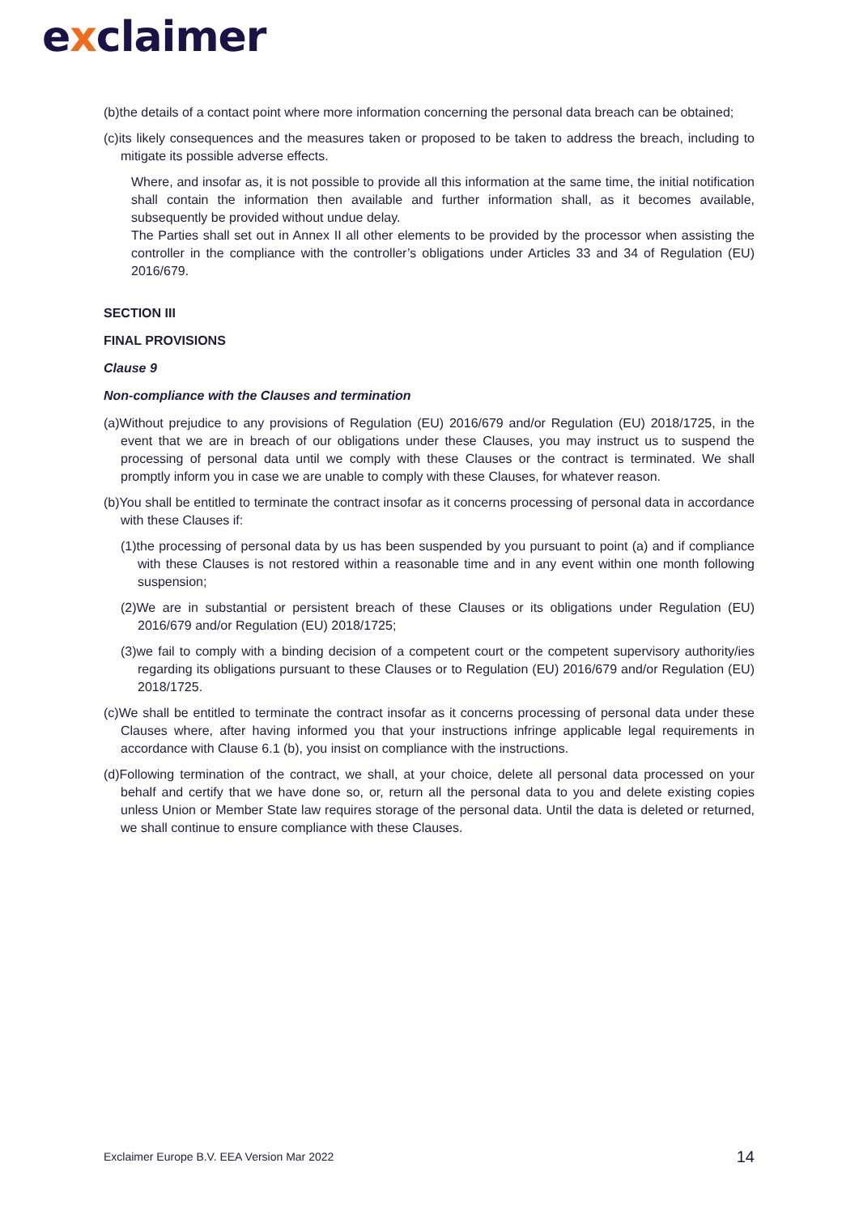exclaimer
(b)the details of a contact point where more information concerning the personal data breach can be obtained;
(c)its likely consequences and the measures taken or proposed to be taken to address the breach, including to mitigate its possible adverse effects.
Where, and insofar as, it is not possible to provide all this information at the same time, the initial notification shall contain the information then available and further information shall, as it becomes available, subsequently be provided without undue delay.
The Parties shall set out in Annex II all other elements to be provided by the processor when assisting the controller in the compliance with the controller’s obligations under Articles 33 and 34 of Regulation (EU) 2016/679.
SECTION III
FINAL PROVISIONS
Clause 9
Non-compliance with the Clauses and termination
(a)Without prejudice to any provisions of Regulation (EU) 2016/679 and/or Regulation (EU) 2018/1725, in the event that we are in breach of our obligations under these Clauses, you may instruct us to suspend the processing of personal data until we comply with these Clauses or the contract is terminated. We shall promptly inform you in case we are unable to comply with these Clauses, for whatever reason.
(b)You shall be entitled to terminate the contract insofar as it concerns processing of personal data in accordance with these Clauses if:
(1)the processing of personal data by us has been suspended by you pursuant to point (a) and if compliance with these Clauses is not restored within a reasonable time and in any event within one month following suspension;
(2)We are in substantial or persistent breach of these Clauses or its obligations under Regulation (EU) 2016/679 and/or Regulation (EU) 2018/1725;
(3)we fail to comply with a binding decision of a competent court or the competent supervisory authority/ies regarding its obligations pursuant to these Clauses or to Regulation (EU) 2016/679 and/or Regulation (EU) 2018/1725.
(c)We shall be entitled to terminate the contract insofar as it concerns processing of personal data under these Clauses where, after having informed you that your instructions infringe applicable legal requirements in accordance with Clause 6.1 (b), you insist on compliance with the instructions.
(d)Following termination of the contract, we shall, at your choice, delete all personal data processed on your behalf and certify that we have done so, or, return all the personal data to you and delete existing copies unless Union or Member State law requires storage of the personal data. Until the data is deleted or returned, we shall continue to ensure compliance with these Clauses.
Exclaimer Europe B.V. EEA Version Mar 2022 14